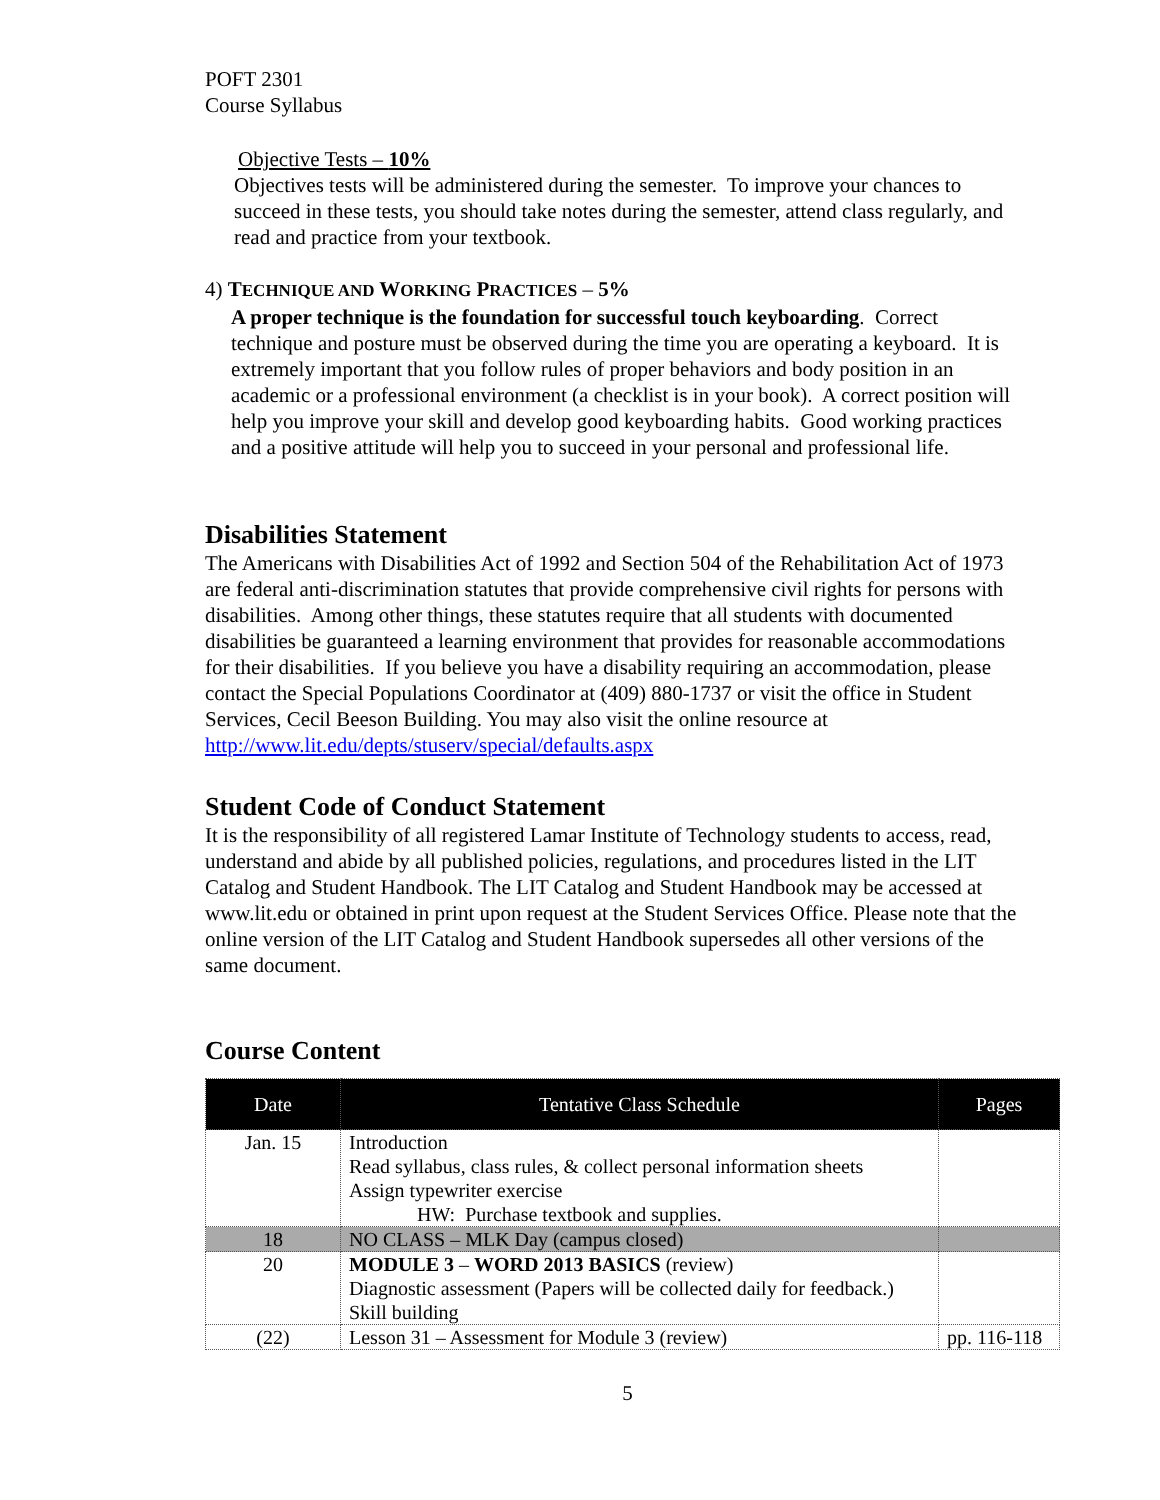POFT 2301
Course Syllabus
Objective Tests – 10%
Objectives tests will be administered during the semester. To improve your chances to succeed in these tests, you should take notes during the semester, attend class regularly, and read and practice from your textbook.
4) TECHNIQUE AND WORKING PRACTICES – 5%
A proper technique is the foundation for successful touch keyboarding. Correct technique and posture must be observed during the time you are operating a keyboard. It is extremely important that you follow rules of proper behaviors and body position in an academic or a professional environment (a checklist is in your book). A correct position will help you improve your skill and develop good keyboarding habits. Good working practices and a positive attitude will help you to succeed in your personal and professional life.
Disabilities Statement
The Americans with Disabilities Act of 1992 and Section 504 of the Rehabilitation Act of 1973 are federal anti-discrimination statutes that provide comprehensive civil rights for persons with disabilities. Among other things, these statutes require that all students with documented disabilities be guaranteed a learning environment that provides for reasonable accommodations for their disabilities. If you believe you have a disability requiring an accommodation, please contact the Special Populations Coordinator at (409) 880-1737 or visit the office in Student Services, Cecil Beeson Building. You may also visit the online resource at http://www.lit.edu/depts/stuserv/special/defaults.aspx
Student Code of Conduct Statement
It is the responsibility of all registered Lamar Institute of Technology students to access, read, understand and abide by all published policies, regulations, and procedures listed in the LIT Catalog and Student Handbook. The LIT Catalog and Student Handbook may be accessed at www.lit.edu or obtained in print upon request at the Student Services Office. Please note that the online version of the LIT Catalog and Student Handbook supersedes all other versions of the same document.
Course Content
| Date | Tentative Class Schedule | Pages |
| --- | --- | --- |
| Jan. 15 | Introduction Read syllabus, class rules, & collect personal information sheets Assign typewriter exercise HW: Purchase textbook and supplies. | |
| 18 | NO CLASS – MLK Day (campus closed) | |
| 20 | MODULE 3 – WORD 2013 BASICS (review) Diagnostic assessment (Papers will be collected daily for feedback.) Skill building | |
| (22) | Lesson 31 – Assessment for Module 3 (review) | pp. 116-118 |
5